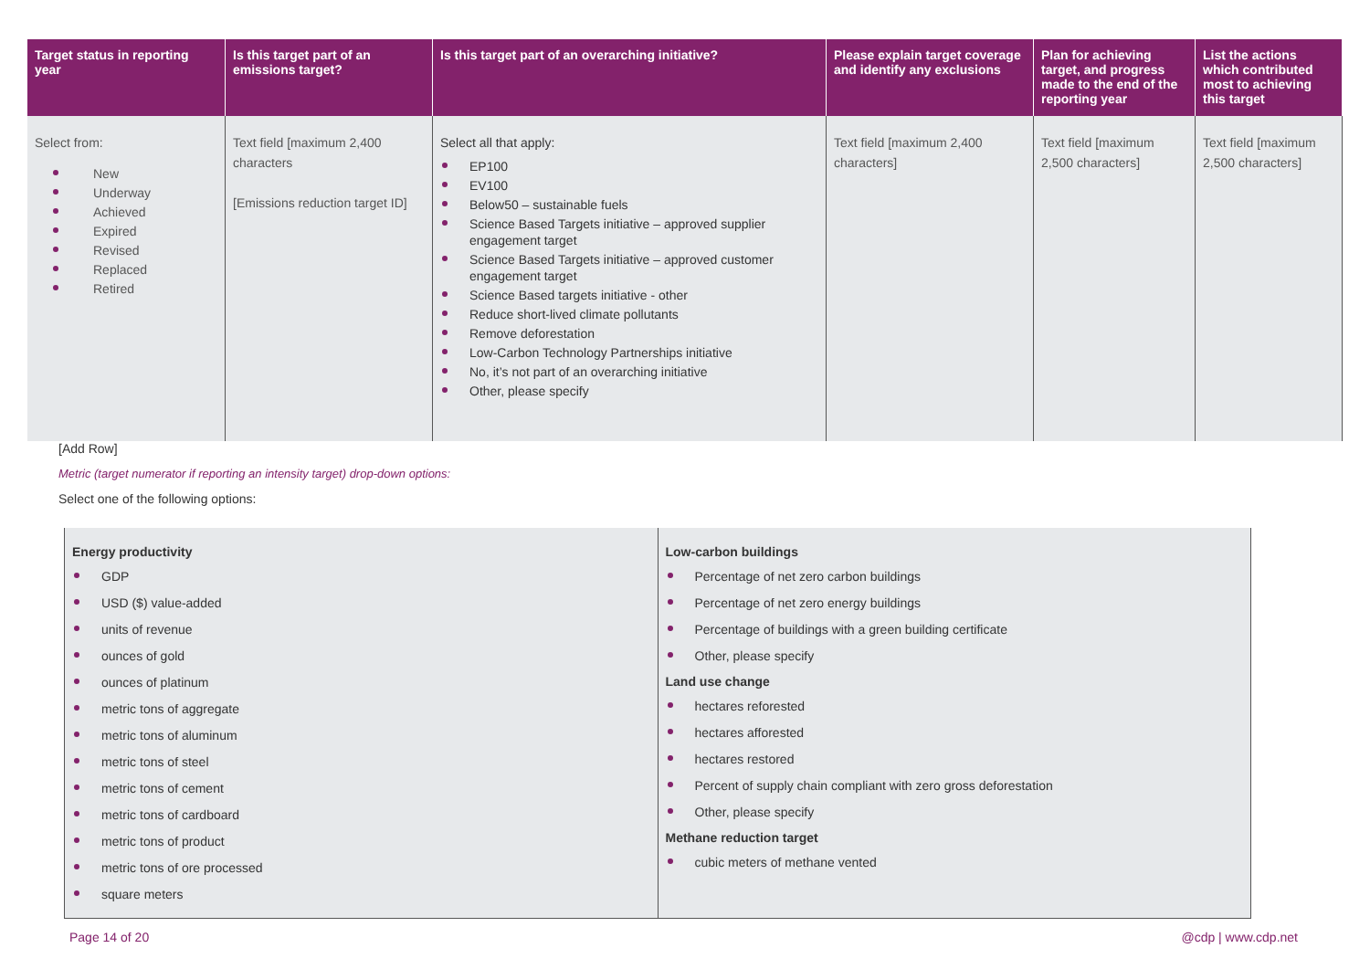| Target status in reporting year | Is this target part of an emissions target? | Is this target part of an overarching initiative? | Please explain target coverage and identify any exclusions | Plan for achieving target, and progress made to the end of the reporting year | List the actions which contributed most to achieving this target |
| --- | --- | --- | --- | --- | --- |
| Select from: New Underway Achieved Expired Revised Replaced Retired | Text field [maximum 2,400 characters [Emissions reduction target ID] | Select all that apply: EP100 EV100 Below50 – sustainable fuels Science Based Targets initiative – approved supplier engagement target Science Based Targets initiative – approved customer engagement target Science Based targets initiative - other Reduce short-lived climate pollutants Remove deforestation Low-Carbon Technology Partnerships initiative No, it’s not part of an overarching initiative Other, please specify | Text field [maximum 2,400 characters] | Text field [maximum 2,500 characters] | Text field [maximum 2,500 characters] |
[Add Row]
Metric (target numerator if reporting an intensity target) drop-down options:
Select one of the following options:
| Energy productivity GDP USD ($) value-added units of revenue ounces of gold ounces of platinum metric tons of aggregate metric tons of aluminum metric tons of steel metric tons of cement metric tons of cardboard metric tons of product metric tons of ore processed square meters | Low-carbon buildings Percentage of net zero carbon buildings Percentage of net zero energy buildings Percentage of buildings with a green building certificate Other, please specify Land use change hectares reforested hectares afforested hectares restored Percent of supply chain compliant with zero gross deforestation Other, please specify Methane reduction target cubic meters of methane vented |
Page 14 of 20 @cdp | www.cdp.net